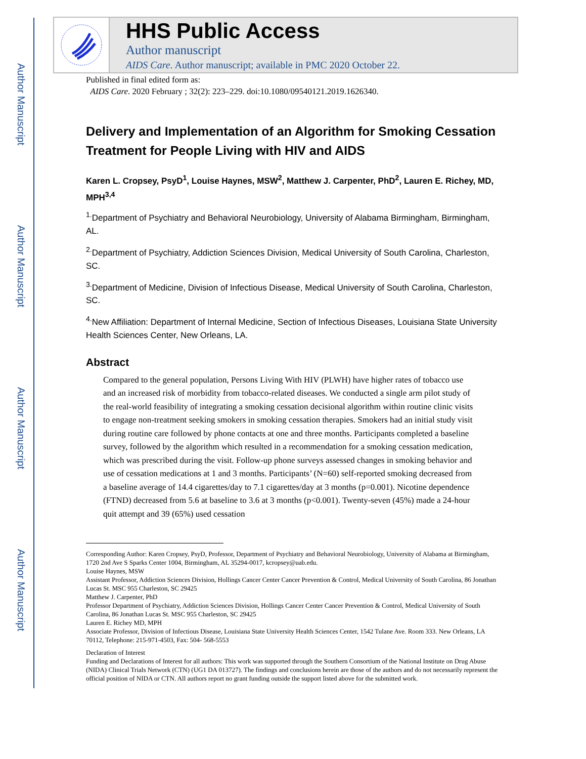Author Manuscript
Author Manuscript
Author Manuscript
Author Manuscript
HHS Public Access
Author manuscript
AIDS Care. Author manuscript; available in PMC 2020 October 22.
Published in final edited form as:
AIDS Care. 2020 February ; 32(2): 223–229. doi:10.1080/09540121.2019.1626340.
Delivery and Implementation of an Algorithm for Smoking Cessation Treatment for People Living with HIV and AIDS
Karen L. Cropsey, PsyD<sup>1</sup>, Louise Haynes, MSW<sup>2</sup>, Matthew J. Carpenter, PhD<sup>2</sup>, Lauren E. Richey, MD, MPH<sup>3,4</sup>
<sup>1.</sup> Department of Psychiatry and Behavioral Neurobiology, University of Alabama Birmingham, Birmingham, AL.
<sup>2.</sup> Department of Psychiatry, Addiction Sciences Division, Medical University of South Carolina, Charleston, SC.
<sup>3.</sup> Department of Medicine, Division of Infectious Disease, Medical University of South Carolina, Charleston, SC.
<sup>4.</sup> New Affiliation: Department of Internal Medicine, Section of Infectious Diseases, Louisiana State University Health Sciences Center, New Orleans, LA.
Abstract
Compared to the general population, Persons Living With HIV (PLWH) have higher rates of tobacco use and an increased risk of morbidity from tobacco-related diseases. We conducted a single arm pilot study of the real-world feasibility of integrating a smoking cessation decisional algorithm within routine clinic visits to engage non-treatment seeking smokers in smoking cessation therapies. Smokers had an initial study visit during routine care followed by phone contacts at one and three months. Participants completed a baseline survey, followed by the algorithm which resulted in a recommendation for a smoking cessation medication, which was prescribed during the visit. Follow-up phone surveys assessed changes in smoking behavior and use of cessation medications at 1 and 3 months. Participants’ (N=60) self-reported smoking decreased from a baseline average of 14.4 cigarettes/day to 7.1 cigarettes/day at 3 months (p=0.001). Nicotine dependence (FTND) decreased from 5.6 at baseline to 3.6 at 3 months (p<0.001). Twenty-seven (45%) made a 24-hour quit attempt and 39 (65%) used cessation
Corresponding Author: Karen Cropsey, PsyD, Professor, Department of Psychiatry and Behavioral Neurobiology, University of Alabama at Birmingham, 1720 2nd Ave S Sparks Center 1004, Birmingham, AL 35294-0017, kcropsey@uab.edu.
Louise Haynes, MSW
Assistant Professor, Addiction Sciences Division, Hollings Cancer Center Cancer Prevention & Control, Medical University of South Carolina, 86 Jonathan Lucas St. MSC 955 Charleston, SC 29425
Matthew J. Carpenter, PhD
Professor Department of Psychiatry, Addiction Sciences Division, Hollings Cancer Center Cancer Prevention & Control, Medical University of South Carolina, 86 Jonathan Lucas St. MSC 955 Charleston, SC 29425
Lauren E. Richey MD, MPH
Associate Professor, Division of Infectious Disease, Louisiana State University Health Sciences Center, 1542 Tulane Ave. Room 333. New Orleans, LA 70112, Telephone: 215-971-4503, Fax: 504- 568-5553
Declaration of Interest
Funding and Declarations of Interest for all authors: This work was supported through the Southern Consortium of the National Institute on Drug Abuse (NIDA) Clinical Trials Network (CTN) (UG1 DA 013727). The findings and conclusions herein are those of the authors and do not necessarily represent the official position of NIDA or CTN. All authors report no grant funding outside the support listed above for the submitted work.